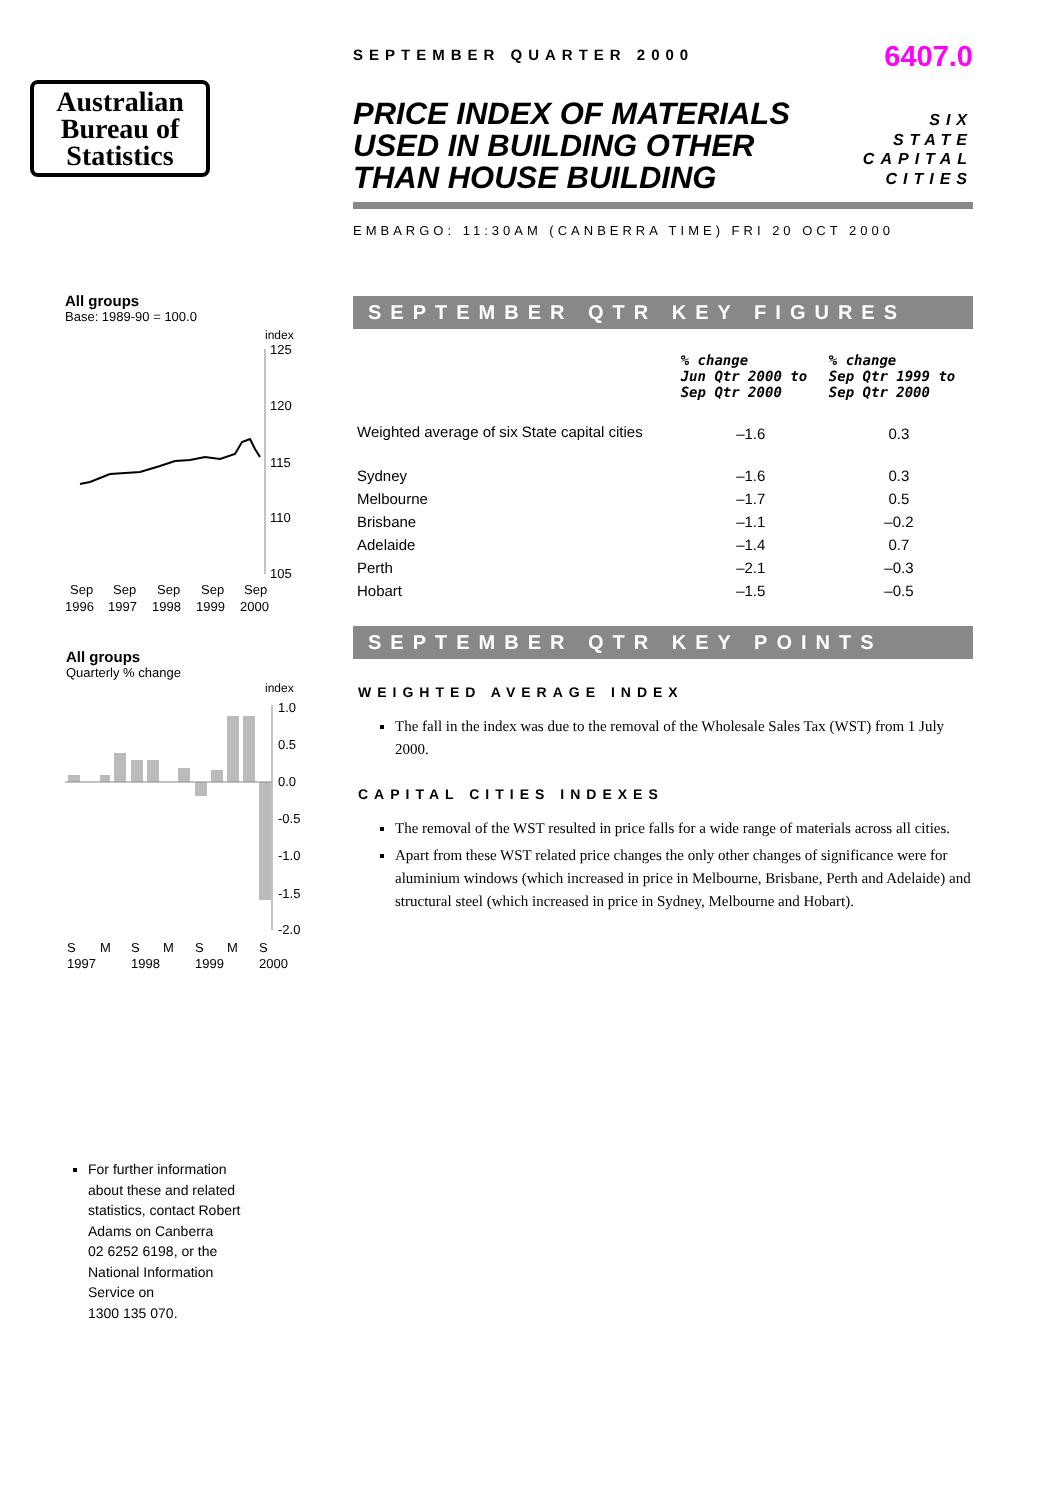Australian
Bureau of
Statistics
All groups
Base: 1989-90 = 100.0
index
125
120
115
110
105
Sep
Sep
Sep
Sep
Sep
1996
1997
1998
1999
2000
All groups
Quarterly % change
index
1.0
0.5
0.0
-0.5
-1.0
-1.5
-2.0
S
M
S
M
S
M
S
1997
1998
1999
2000
For further information about these and related statistics, contact Robert Adams on Canberra
02 6252 6198, or the National Information Service on
1300 135 070.
SEPTEMBER QUARTER 2000 6407.0
PRICE INDEX OF MATERIALS
USED IN BUILDING OTHER
THAN HOUSE BUILDING
SIX
STATE
CAPITAL
CITIES
EMBARGO: 11:30AM (CANBERRA TIME) FRI 20 OCT 2000
SEPTEMBER QTR KEY FIGURES
| | % change Jun Qtr 2000 to Sep Qtr 2000 | % change Sep Qtr 1999 to Sep Qtr 2000 |
| --- | --- | --- |
| Weighted average of six State capital cities | –1.6 | 0.3 |
| Sydney | –1.6 | 0.3 |
| Melbourne | –1.7 | 0.5 |
| Brisbane | –1.1 | –0.2 |
| Adelaide | –1.4 | 0.7 |
| Perth | –2.1 | –0.3 |
| Hobart | –1.5 | –0.5 |
SEPTEMBER QTR KEY POINTS
WEIGHTED AVERAGE INDEX
The fall in the index was due to the removal of the Wholesale Sales Tax (WST) from 1 July 2000.
CAPITAL CITIES INDEXES
The removal of the WST resulted in price falls for a wide range of materials across all cities.
Apart from these WST related price changes the only other changes of significance were for aluminium windows (which increased in price in Melbourne, Brisbane, Perth and Adelaide) and structural steel (which increased in price in Sydney, Melbourne and Hobart).